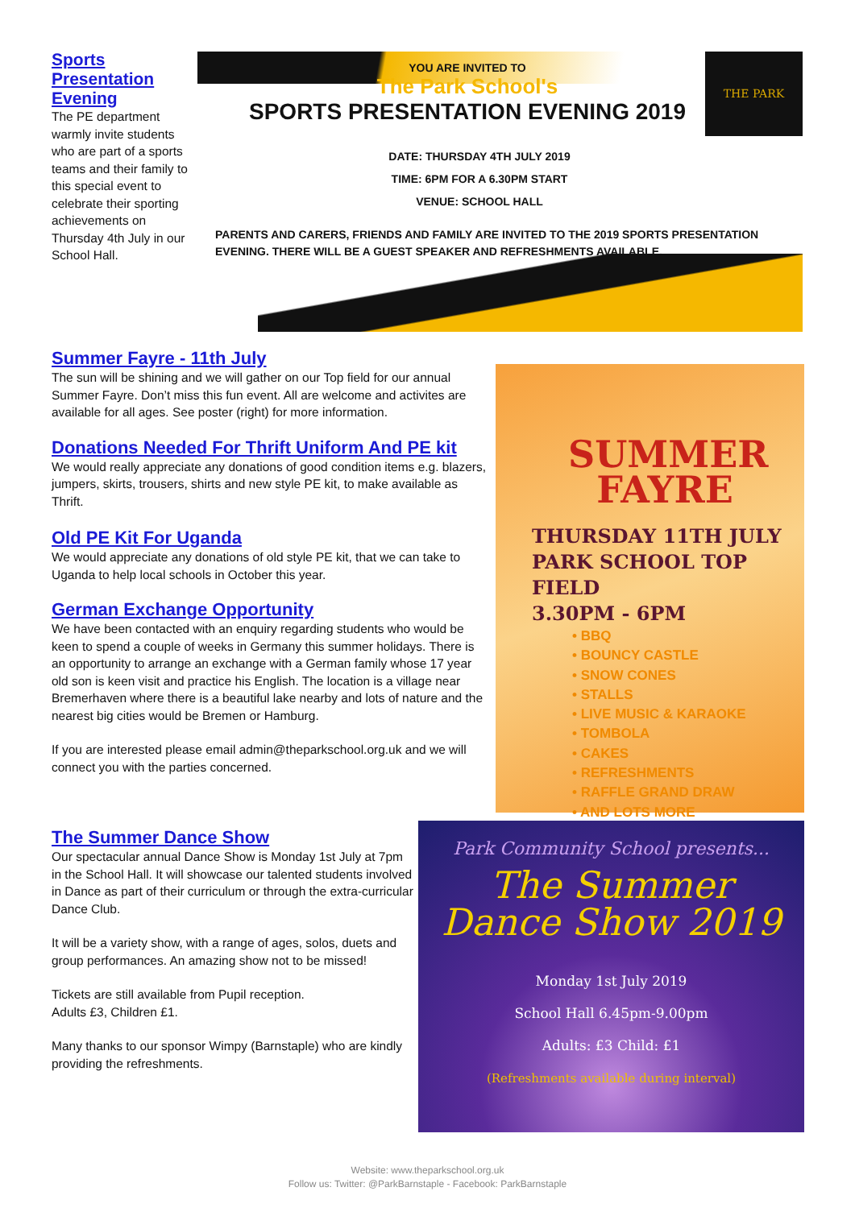Sports Presentation Evening
The PE department warmly invite students who are part of a sports teams and their family to this special event to celebrate their sporting achievements on Thursday 4th July in our School Hall.
YOU ARE INVITED TO
The Park School's
SPORTS PRESENTATION EVENING 2019
THE PARK
DATE: THURSDAY 4TH JULY 2019
TIME: 6PM FOR A 6.30PM START
VENUE: SCHOOL HALL
PARENTS AND CARERS, FRIENDS AND FAMILY ARE INVITED TO THE 2019 SPORTS PRESENTATION EVENING. THERE WILL BE A GUEST SPEAKER AND REFRESHMENTS AVAILABLE.
Summer Fayre - 11th July
The sun will be shining and we will gather on our Top field for our annual Summer Fayre. Don’t miss this fun event. All are welcome and activites are available for all ages. See poster (right) for more information.
Donations Needed For Thrift Uniform And PE kit
We would really appreciate any donations of good condition items e.g. blazers, jumpers, skirts, trousers, shirts and new style PE kit, to make available as Thrift.
Old PE Kit For Uganda
We would appreciate any donations of old style PE kit, that we can take to Uganda to help local schools in October this year.
German Exchange Opportunity
We have been contacted with an enquiry regarding students who would be keen to spend a couple of weeks in Germany this summer holidays. There is an opportunity to arrange an exchange with a German family whose 17 year old son is keen visit and practice his English. The location is a village near Bremerhaven where there is a beautiful lake nearby and lots of nature and the nearest big cities would be Bremen or Hamburg.
If you are interested please email admin@theparkschool.org.uk and we will connect you with the parties concerned.
SUMMER FAYRE
THURSDAY 11TH JULY
PARK SCHOOL TOP FIELD
3.30PM - 6PM
• BBQ
• BOUNCY CASTLE
• SNOW CONES
• STALLS
• LIVE MUSIC & KARAOKE
• TOMBOLA
• CAKES
• REFRESHMENTS
• RAFFLE GRAND DRAW
• AND LOTS MORE
The Summer Dance Show
Our spectacular annual Dance Show is Monday 1st July at 7pm in the School Hall. It will showcase our talented students involved in Dance as part of their curriculum or through the extra-curricular Dance Club.
It will be a variety show, with a range of ages, solos, duets and group performances. An amazing show not to be missed!
Tickets are still available from Pupil reception.
Adults £3, Children £1.
Many thanks to our sponsor Wimpy (Barnstaple) who are kindly providing the refreshments.
Park Community School presents...
The Summer
Dance Show 2019
Monday 1st July 2019
School Hall 6.45pm-9.00pm
Adults: £3 Child: £1
(Refreshments available during interval)
Website: www.theparkschool.org.uk
Follow us: Twitter: @ParkBarnstaple - Facebook: ParkBarnstaple